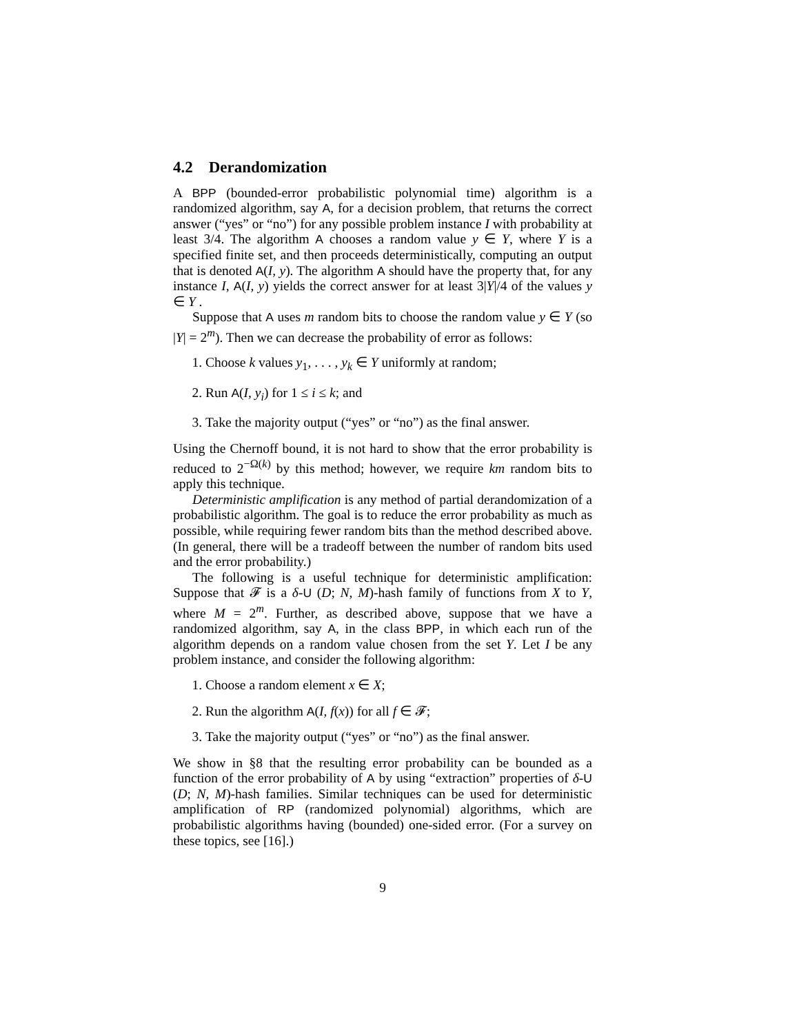4.2 Derandomization
A BPP (bounded-error probabilistic polynomial time) algorithm is a randomized algorithm, say A, for a decision problem, that returns the correct answer (“yes” or “no”) for any possible problem instance I with probability at least 3/4. The algorithm A chooses a random value y ∈ Y, where Y is a specified finite set, and then proceeds deterministically, computing an output that is denoted A(I, y). The algorithm A should have the property that, for any instance I, A(I, y) yields the correct answer for at least 3|Y|/4 of the values y ∈ Y .
Suppose that A uses m random bits to choose the random value y ∈ Y (so |Y| = 2<sup>m</sup>). Then we can decrease the probability of error as follows:
1. Choose k values y<sub>1</sub>, . . . , y<sub>k</sub> ∈ Y uniformly at random;
2. Run A(I, y<sub>i</sub>) for 1 ≤ i ≤ k; and
3. Take the majority output (“yes” or “no”) as the final answer.
Using the Chernoff bound, it is not hard to show that the error probability is reduced to 2<sup>−Ω(k)</sup> by this method; however, we require km random bits to apply this technique.
Deterministic amplification is any method of partial derandomization of a probabilistic algorithm. The goal is to reduce the error probability as much as possible, while requiring fewer random bits than the method described above. (In general, there will be a tradeoff between the number of random bits used and the error probability.)
The following is a useful technique for deterministic amplification: Suppose that 𝓕 is a δ-U (D; N, M)-hash family of functions from X to Y, where M = 2<sup>m</sup>. Further, as described above, suppose that we have a randomized algorithm, say A, in the class BPP, in which each run of the algorithm depends on a random value chosen from the set Y. Let I be any problem instance, and consider the following algorithm:
1. Choose a random element x ∈ X;
2. Run the algorithm A(I, f(x)) for all f ∈ 𝓕;
3. Take the majority output (“yes” or “no”) as the final answer.
We show in §8 that the resulting error probability can be bounded as a function of the error probability of A by using “extraction” properties of δ-U (D; N, M)-hash families. Similar techniques can be used for deterministic amplification of RP (randomized polynomial) algorithms, which are probabilistic algorithms having (bounded) one-sided error. (For a survey on these topics, see [16].)
9